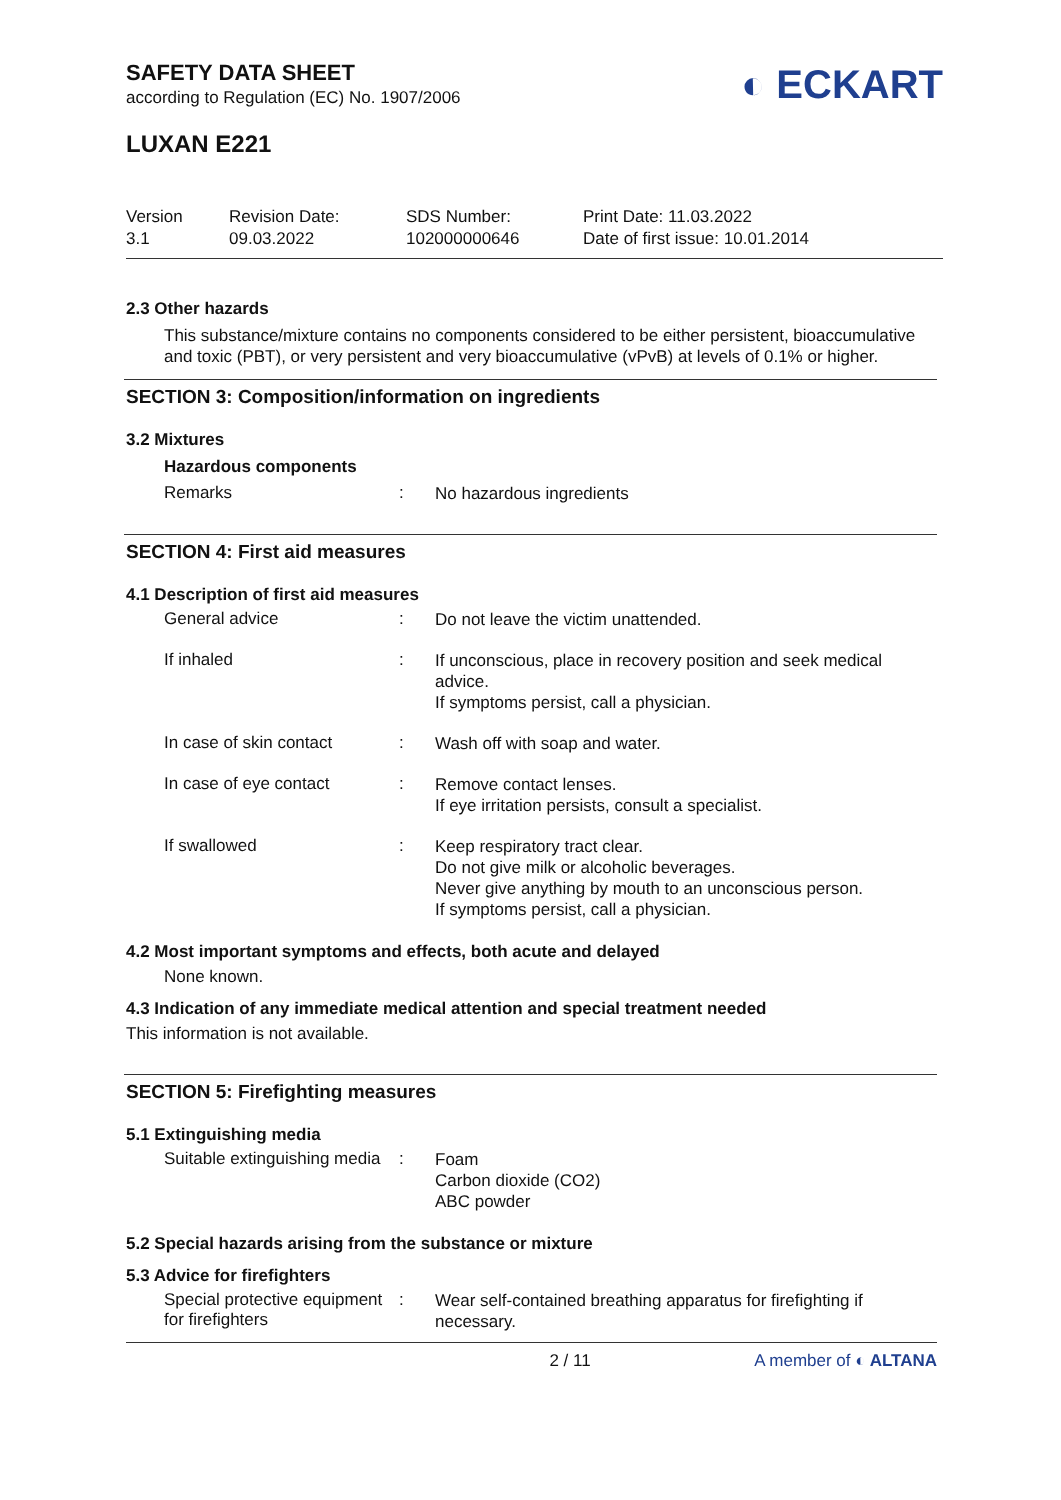SAFETY DATA SHEET
according to Regulation (EC) No. 1907/2006
◐ ECKART
LUXAN E221
Version
3.1
Revision Date:
09.03.2022
SDS Number:
102000000646
Print Date: 11.03.2022
Date of first issue: 10.01.2014
2.3 Other hazards
This substance/mixture contains no components considered to be either persistent, bioaccumulative and toxic (PBT), or very persistent and very bioaccumulative (vPvB) at levels of 0.1% or higher.
SECTION 3: Composition/information on ingredients
3.2 Mixtures
Hazardous components
Remarks :
No hazardous ingredients
SECTION 4: First aid measures
4.1 Description of first aid measures
General advice :
Do not leave the victim unattended.
If inhaled :
If unconscious, place in recovery position and seek medical advice.
If symptoms persist, call a physician.
In case of skin contact :
Wash off with soap and water.
In case of eye contact :
Remove contact lenses.
If eye irritation persists, consult a specialist.
If swallowed :
Keep respiratory tract clear.
Do not give milk or alcoholic beverages.
Never give anything by mouth to an unconscious person.
If symptoms persist, call a physician.
4.2 Most important symptoms and effects, both acute and delayed
None known.
4.3 Indication of any immediate medical attention and special treatment needed
This information is not available.
SECTION 5: Firefighting measures
5.1 Extinguishing media
Suitable extinguishing media
:
Foam
Carbon dioxide (CO2)
ABC powder
5.2 Special hazards arising from the substance or mixture
5.3 Advice for firefighters
Special protective equipment for firefighters
:
Wear self-contained breathing apparatus for firefighting if necessary.
2 / 11 A member of ◐ ALTANA